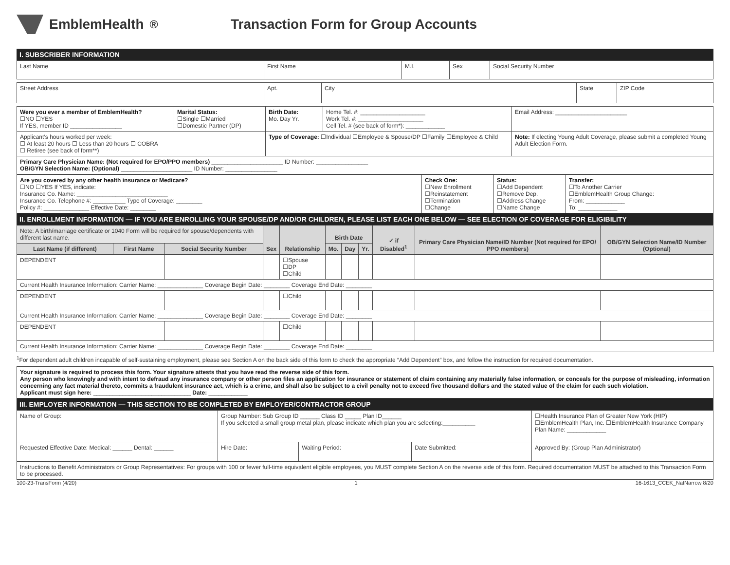EmblemHealth<sup>®</sup>
Transaction Form for Group Accounts
I. SUBSCRIBER INFORMATION
| Last Name | First Name | M.I. | Sex | Social Security Number |
| Street Address | Apt. | City | State | ZIP Code |
| Were you ever a member of EmblemHealth? ☐NO ☐YES If YES, member ID ________________ | Marital Status: ☐Single ☐Married ☐Domestic Partner (DP) | Birth Date: Mo. Day Yr. | Home Tel. #: ____________________ Work Tel. #: ____________________ Cell Tel. # (see back of form*): ____________ | Email Address: ______________________ |
| Applicant’s hours worked per week: ☐ At least 20 hours ☐ Less than 20 hours ☐ COBRA ☐ Retiree (see back of form**) | | Type of Coverage: ☐Individual ☐Employee & Spouse/DP ☐Family ☐Employee & Child | | Note: If electing Young Adult Coverage, please submit a completed Young Adult Election Form. |
| Primary Care Physician Name: (Not required for EPO/PPO members) ______________________ ID Number: ________________ OB/GYN Selection Name: (Optional) ______________________ ID Number: ________________ | | | | |
| Are you covered by any other health insurance or Medicare? ☐NO ☐YES If YES, indicate: Insurance Co. Name: ____________________________ Insurance Co. Telephone #: __________ Type of Coverage: ________ Policy #: ______________ Effective Date: ________ | Check One: ☐New Enrollment ☐Reinstatement ☐Termination ☐Change | Status: ☐Add Dependent ☐Remove Dep. ☐Address Change ☐Name Change | Transfer: ☐To Another Carrier ☐EmblemHealth Group Change: From: ____________ To: ____________ |
II. ENROLLMENT INFORMATION — IF YOU ARE ENROLLING YOUR SPOUSE/DP AND/OR CHILDREN, PLEASE LIST EACH ONE BELOW — SEE ELECTION OF COVERAGE FOR ELIGIBILITY
| Note: A birth/marriage certificate or 1040 Form will be required for spouse/dependents with different last name. | | | Sex | Relationship | Birth Date | | | ✓ if Disabled<sup>1</sup> | Primary Care Physician Name/ID Number (Not required for EPO/ PPO members) | OB/GYN Selection Name/ID Number (Optional) |
| Last Name (if different) | First Name | Social Security Number | | | Mo. | Day | Yr. | | | |
| DEPENDENT | | | | ☐Spouse ☐DP ☐Child | | | | | | |
| Current Health Insurance Information: Carrier Name: ______________ Coverage Begin Date: ________ Coverage End Date: ________ | | | | | | | | | | |
| DEPENDENT | | | | ☐Child | | | | | | |
| Current Health Insurance Information: Carrier Name: ______________ Coverage Begin Date: ________ Coverage End Date: ________ | | | | | | | | | | |
| DEPENDENT | | | | ☐Child | | | | | | |
| Current Health Insurance Information: Carrier Name: ______________ Coverage Begin Date: ________ Coverage End Date: ________ | | | | | | | | | | |
<sup>1</sup> For dependent adult children incapable of self-sustaining employment, please see Section A on the back side of this form to check the appropriate “Add Dependent” box, and follow the instruction for required documentation.
| Your signature is required to process this form. Your signature attests that you have read the reverse side of this form. Any person who knowingly and with intent to defraud any insurance company or other person files an application for insurance or statement of claim containing any materially false information, or conceals for the purpose of misleading, information concerning any fact material thereto, commits a fraudulent insurance act, which is a crime, and shall also be subject to a civil penalty not to exceed five thousand dollars and the stated value of the claim for each such violation. Applicant must sign here: ______________________________ Date: ____________ |
III. EMPLOYER INFORMATION — THIS SECTION TO BE COMPLETED BY EMPLOYER/CONTRACTOR GROUP
| Name of Group: | Group Number: Sub Group ID ______ Class ID _____ Plan ID______ If you selected a small group metal plan, please indicate which plan you are selecting:__________ | | | ☐Health Insurance Plan of Greater New York (HIP) ☐EmblemHealth Plan, Inc. ☐EmblemHealth Insurance Company Plan Name: ____________ |
| Requested Effective Date: Medical: ______ Dental: ______ | Hire Date: | Waiting Period: | Date Submitted: | Approved By: (Group Plan Administrator) |
| Instructions to Benefit Administrators or Group Representatives: For groups with 100 or fewer full-time equivalent eligible employees, you MUST complete Section A on the reverse side of this form. Required documentation MUST be attached to this Transaction Form to be processed. | | | | |
100-23-TransForm (4/20) 1 16-1613_CCEK_NatNarrow 8/20